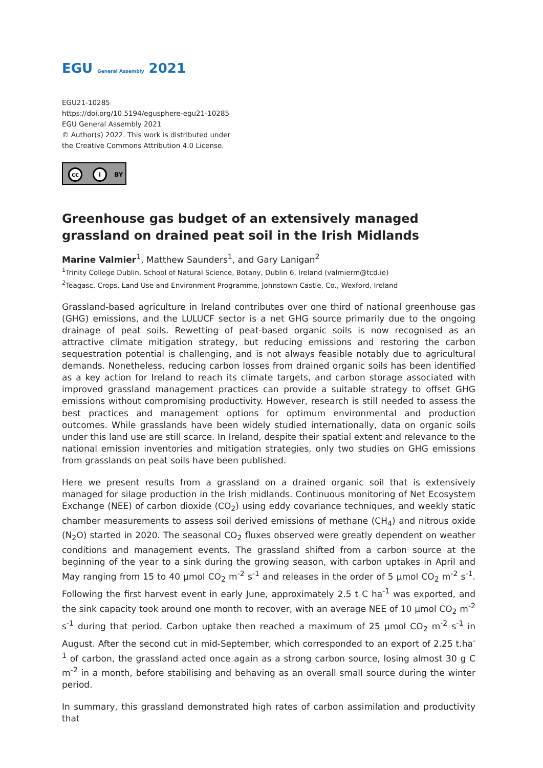EGU General Assembly 2021
EGU21-10285
https://doi.org/10.5194/egusphere-egu21-10285
EGU General Assembly 2021
© Author(s) 2022. This work is distributed under
the Creative Commons Attribution 4.0 License.
cc i BY
Greenhouse gas budget of an extensively managed grassland on drained peat soil in the Irish Midlands
Marine Valmier<sup>1</sup>, Matthew Saunders<sup>1</sup>, and Gary Lanigan<sup>2</sup>
<sup>1</sup> Trinity College Dublin, School of Natural Science, Botany, Dublin 6, Ireland (valmierm@tcd.ie)
<sup>2</sup> Teagasc, Crops, Land Use and Environment Programme, Johnstown Castle, Co., Wexford, Ireland
Grassland-based agriculture in Ireland contributes over one third of national greenhouse gas (GHG) emissions, and the LULUCF sector is a net GHG source primarily due to the ongoing drainage of peat soils. Rewetting of peat-based organic soils is now recognised as an attractive climate mitigation strategy, but reducing emissions and restoring the carbon sequestration potential is challenging, and is not always feasible notably due to agricultural demands. Nonetheless, reducing carbon losses from drained organic soils has been identified as a key action for Ireland to reach its climate targets, and carbon storage associated with improved grassland management practices can provide a suitable strategy to offset GHG emissions without compromising productivity. However, research is still needed to assess the best practices and management options for optimum environmental and production outcomes. While grasslands have been widely studied internationally, data on organic soils under this land use are still scarce. In Ireland, despite their spatial extent and relevance to the national emission inventories and mitigation strategies, only two studies on GHG emissions from grasslands on peat soils have been published.
Here we present results from a grassland on a drained organic soil that is extensively managed for silage production in the Irish midlands. Continuous monitoring of Net Ecosystem Exchange (NEE) of carbon dioxide (CO<sub>2</sub>) using eddy covariance techniques, and weekly static chamber measurements to assess soil derived emissions of methane (CH<sub>4</sub>) and nitrous oxide (N<sub>2</sub>O) started in 2020. The seasonal CO<sub>2</sub> fluxes observed were greatly dependent on weather conditions and management events. The grassland shifted from a carbon source at the beginning of the year to a sink during the growing season, with carbon uptakes in April and May ranging from 15 to 40 µmol CO<sub>2</sub> m<sup>-2</sup> s<sup>-1</sup> and releases in the order of 5 µmol CO<sub>2</sub> m<sup>-2</sup> s<sup>-1</sup>. Following the first harvest event in early June, approximately 2.5 t C ha<sup>-1</sup> was exported, and the sink capacity took around one month to recover, with an average NEE of 10 µmol CO<sub>2</sub> m<sup>-2</sup> s<sup>-1</sup> during that period. Carbon uptake then reached a maximum of 25 µmol CO<sub>2</sub> m<sup>-2</sup> s<sup>-1</sup> in August. After the second cut in mid-September, which corresponded to an export of 2.25 t.ha<sup>-1</sup> of carbon, the grassland acted once again as a strong carbon source, losing almost 30 g C m<sup>-2</sup> in a month, before stabilising and behaving as an overall small source during the winter period.
In summary, this grassland demonstrated high rates of carbon assimilation and productivity that